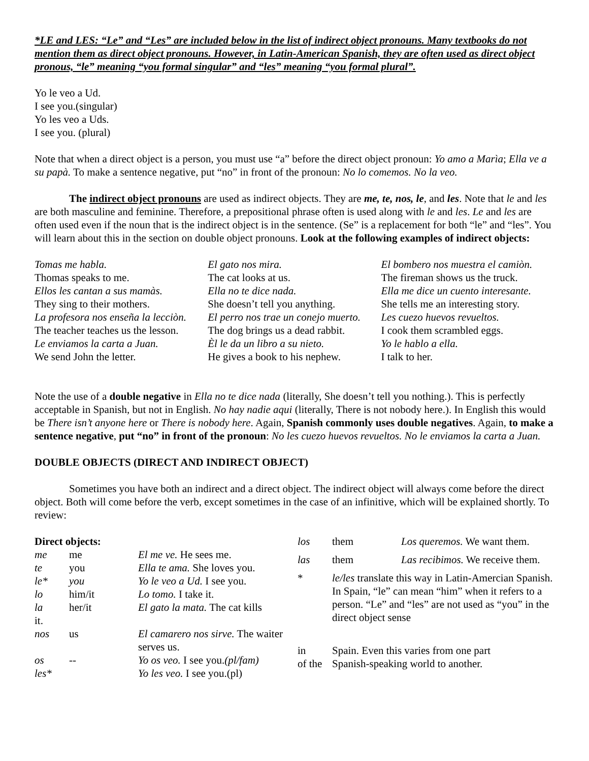*LE and LES: “Le” and “Les” are included below in the list of indirect object pronouns. Many textbooks do not mention them as direct object pronouns. However, in Latin-American Spanish, they are often used as direct object pronous, “le” meaning “you formal singular” and “les” meaning “you formal plural”.
Yo le veo a Ud.
I see you.(singular)
Yo les veo a Uds.
I see you. (plural)
Note that when a direct object is a person, you must use “a” before the direct object pronoun: Yo amo a Marìa; Ella ve a su papà. To make a sentence negative, put “no” in front of the pronoun: No lo comemos. No la veo.
The indirect object pronouns are used as indirect objects. They are me, te, nos, le, and les. Note that le and les are both masculine and feminine. Therefore, a prepositional phrase often is used along with le and les. Le and les are often used even if the noun that is the indirect object is in the sentence. (Se” is a replacement for both “le” and “les”. You will learn about this in the section on double object pronouns. Look at the following examples of indirect objects:
| Tomas me habla. | El gato nos mira. | El bombero nos muestra el camiòn. |
| Thomas speaks to me. | The cat looks at us. | The fireman shows us the truck. |
| Ellos les cantan a sus mamàs. | Ella no te dice nada. | Ella me dice un cuento interesante. |
| They sing to their mothers. | She doesn’t tell you anything. | She tells me an interesting story. |
| La profesora nos enseña la lecciòn. | El perro nos trae un conejo muerto. | Les cuezo huevos revueltos. |
| The teacher teaches us the lesson. | The dog brings us a dead rabbit. | I cook them scrambled eggs. |
| Le enviamos la carta a Juan. | Èl le da un libro a su nieto. | Yo le hablo a ella. |
| We send John the letter. | He gives a book to his nephew. | I talk to her. |
Note the use of a double negative in Ella no te dice nada (literally, She doesn’t tell you nothing.). This is perfectly acceptable in Spanish, but not in English. No hay nadie aqui (literally, There is not nobody here.). In English this would be There isn’t anyone here or There is nobody here. Again, Spanish commonly uses double negatives. Again, to make a sentence negative, put “no” in front of the pronoun: No les cuezo huevos revueltos. No le enviamos la carta a Juan.
DOUBLE OBJECTS (DIRECT AND INDIRECT OBJECT)
Sometimes you have both an indirect and a direct object. The indirect object will always come before the direct object. Both will come before the verb, except sometimes in the case of an infinitive, which will be explained shortly. To review:
| Direct objects: | | |
| me | me | El me ve. He sees me. |
| te | you | Ella te ama. She loves you. |
| le* | you | Yo le veo a Ud. I see you. |
| lo | him/it | Lo tomo. I take it. |
| la it. | her/it | El gato la mata. The cat kills |
| nos | us | El camarero nos sirve. The waiter serves us. |
| os | -- | Yo os veo. I see you. (pl/fam) |
| les* | | Yo les veo. I see you.(pl) |
| los | them | Los queremos. We want them. |
| las | them | Las recibimos. We receive them. |
| * | le/les translate this way in Latin-Amercian Spanish. In Spain, “le” can mean “him” when it refers to a person. “Le” and “les” are not used as “you” in the direct object sense | |
| in of the | Spain. Even this varies from one part Spanish-speaking world to another. | |